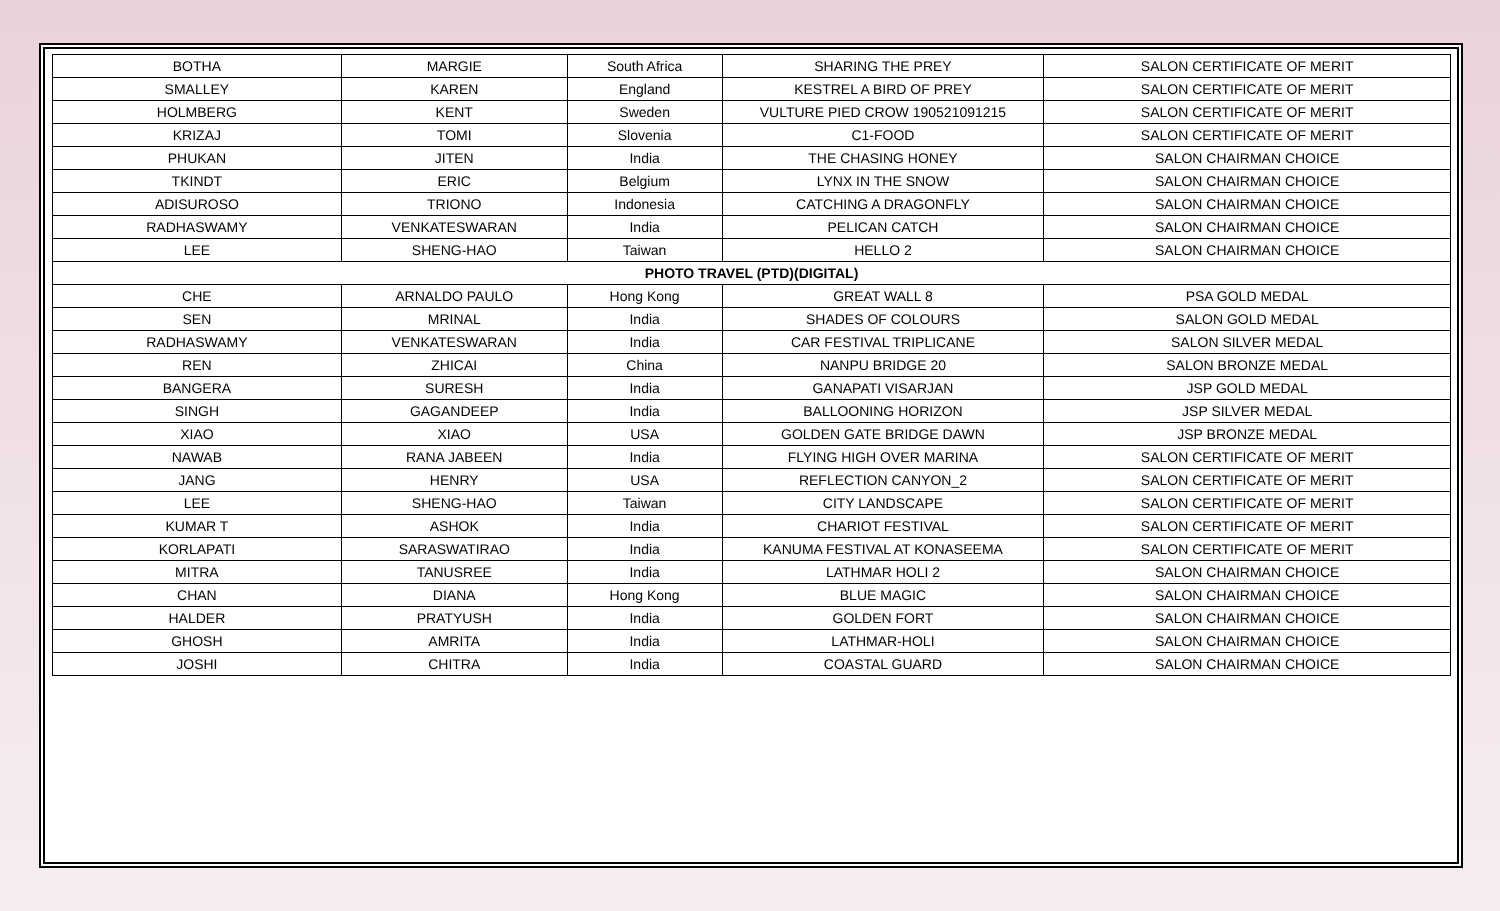| BOTHA | MARGIE | South Africa | SHARING THE PREY | SALON CERTIFICATE OF MERIT |
| SMALLEY | KAREN | England | KESTREL A BIRD OF PREY | SALON CERTIFICATE OF MERIT |
| HOLMBERG | KENT | Sweden | VULTURE PIED CROW 190521091215 | SALON CERTIFICATE OF MERIT |
| KRIZAJ | TOMI | Slovenia | C1-FOOD | SALON CERTIFICATE OF MERIT |
| PHUKAN | JITEN | India | THE CHASING HONEY | SALON CHAIRMAN CHOICE |
| TKINDT | ERIC | Belgium | LYNX IN THE SNOW | SALON CHAIRMAN CHOICE |
| ADISUROSO | TRIONO | Indonesia | CATCHING A DRAGONFLY | SALON CHAIRMAN CHOICE |
| RADHASWAMY | VENKATESWARAN | India | PELICAN CATCH | SALON CHAIRMAN CHOICE |
| LEE | SHENG-HAO | Taiwan | HELLO 2 | SALON CHAIRMAN CHOICE |
| PHOTO TRAVEL (PTD)(DIGITAL) | | | | |
| CHE | ARNALDO PAULO | Hong Kong | GREAT WALL 8 | PSA GOLD MEDAL |
| SEN | MRINAL | India | SHADES OF COLOURS | SALON GOLD MEDAL |
| RADHASWAMY | VENKATESWARAN | India | CAR FESTIVAL TRIPLICANE | SALON SILVER MEDAL |
| REN | ZHICAI | China | NANPU BRIDGE 20 | SALON BRONZE MEDAL |
| BANGERA | SURESH | India | GANAPATI VISARJAN | JSP GOLD MEDAL |
| SINGH | GAGANDEEP | India | BALLOONING HORIZON | JSP SILVER MEDAL |
| XIAO | XIAO | USA | GOLDEN GATE BRIDGE DAWN | JSP BRONZE MEDAL |
| NAWAB | RANA JABEEN | India | FLYING HIGH OVER MARINA | SALON CERTIFICATE OF MERIT |
| JANG | HENRY | USA | REFLECTION CANYON_2 | SALON CERTIFICATE OF MERIT |
| LEE | SHENG-HAO | Taiwan | CITY LANDSCAPE | SALON CERTIFICATE OF MERIT |
| KUMAR T | ASHOK | India | CHARIOT FESTIVAL | SALON CERTIFICATE OF MERIT |
| KORLAPATI | SARASWATIRAO | India | KANUMA FESTIVAL AT KONASEEMA | SALON CERTIFICATE OF MERIT |
| MITRA | TANUSREE | India | LATHMAR HOLI 2 | SALON CHAIRMAN CHOICE |
| CHAN | DIANA | Hong Kong | BLUE MAGIC | SALON CHAIRMAN CHOICE |
| HALDER | PRATYUSH | India | GOLDEN FORT | SALON CHAIRMAN CHOICE |
| GHOSH | AMRITA | India | LATHMAR-HOLI | SALON CHAIRMAN CHOICE |
| JOSHI | CHITRA | India | COASTAL GUARD | SALON CHAIRMAN CHOICE |